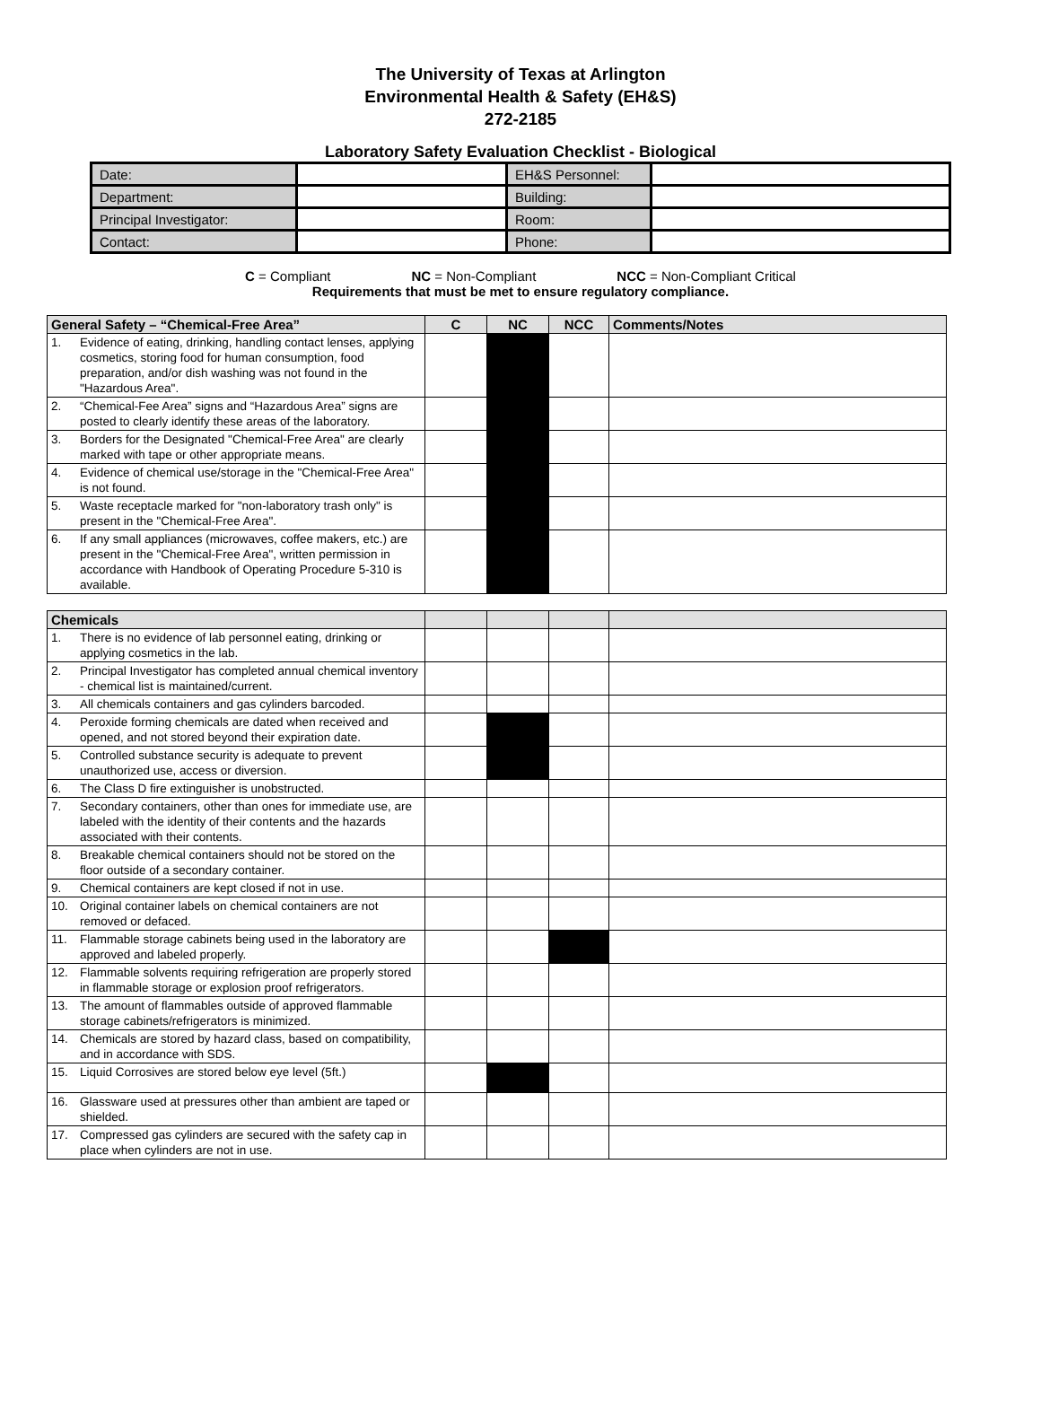The University of Texas at Arlington
Environmental Health & Safety (EH&S)
272-2185
Laboratory Safety Evaluation Checklist - Biological
| Date: | | EH&S Personnel: | |
| Department: | | Building: | |
| Principal Investigator: | | Room: | |
| Contact: | | Phone: | |
C = Compliant NC = Non-Compliant NCC = Non-Compliant Critical
Requirements that must be met to ensure regulatory compliance.
| General Safety – “Chemical-Free Area” | | C | NC | NCC | Comments/Notes |
| --- | --- | --- | --- | --- | --- |
| 1. | Evidence of eating, drinking, handling contact lenses, applying cosmetics, storing food for human consumption, food preparation, and/or dish washing was not found in the "Hazardous Area". | | | | |
| 2. | “Chemical-Fee Area” signs and “Hazardous Area” signs are posted to clearly identify these areas of the laboratory. | | | | |
| 3. | Borders for the Designated "Chemical-Free Area" are clearly marked with tape or other appropriate means. | | | | |
| 4. | Evidence of chemical use/storage in the "Chemical-Free Area" is not found. | | | | |
| 5. | Waste receptacle marked for "non-laboratory trash only" is present in the "Chemical-Free Area". | | | | |
| 6. | If any small appliances (microwaves, coffee makers, etc.) are present in the "Chemical-Free Area", written permission in accordance with Handbook of Operating Procedure 5-310 is available. | | | | |
| Chemicals | | | | | |
| --- | --- | --- | --- | --- | --- |
| 1. | There is no evidence of lab personnel eating, drinking or applying cosmetics in the lab. | | | | |
| 2. | Principal Investigator has completed annual chemical inventory - chemical list is maintained/current. | | | | |
| 3. | All chemicals containers and gas cylinders barcoded. | | | | |
| 4. | Peroxide forming chemicals are dated when received and opened, and not stored beyond their expiration date. | | | | |
| 5. | Controlled substance security is adequate to prevent unauthorized use, access or diversion. | | | | |
| 6. | The Class D fire extinguisher is unobstructed. | | | | |
| 7. | Secondary containers, other than ones for immediate use, are labeled with the identity of their contents and the hazards associated with their contents. | | | | |
| 8. | Breakable chemical containers should not be stored on the floor outside of a secondary container. | | | | |
| 9. | Chemical containers are kept closed if not in use. | | | | |
| 10. | Original container labels on chemical containers are not removed or defaced. | | | | |
| 11. | Flammable storage cabinets being used in the laboratory are approved and labeled properly. | | | | |
| 12. | Flammable solvents requiring refrigeration are properly stored in flammable storage or explosion proof refrigerators. | | | | |
| 13. | The amount of flammables outside of approved flammable storage cabinets/refrigerators is minimized. | | | | |
| 14. | Chemicals are stored by hazard class, based on compatibility, and in accordance with SDS. | | | | |
| 15. | Liquid Corrosives are stored below eye level (5ft.) | | | | |
| 16. | Glassware used at pressures other than ambient are taped or shielded. | | | | |
| 17. | Compressed gas cylinders are secured with the safety cap in place when cylinders are not in use. | | | | |